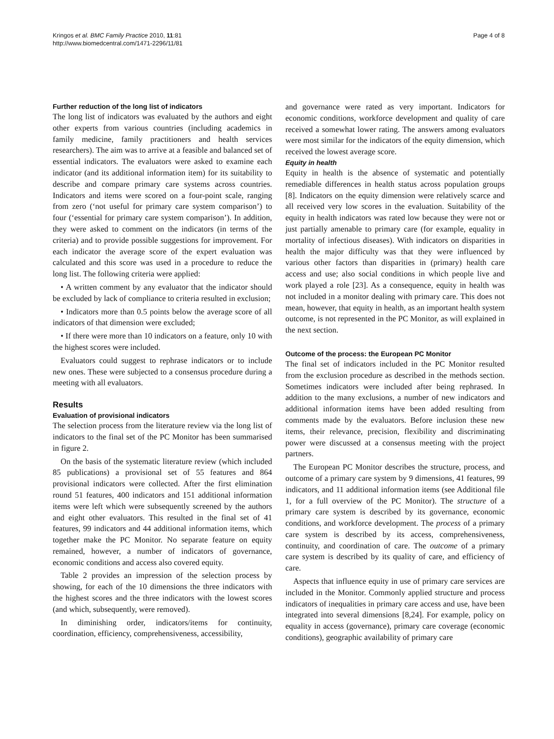Kringos et al. BMC Family Practice 2010, 11:81
http://www.biomedcentral.com/1471-2296/11/81
Page 4 of 8
Further reduction of the long list of indicators
The long list of indicators was evaluated by the authors and eight other experts from various countries (including academics in family medicine, family practitioners and health services researchers). The aim was to arrive at a feasible and balanced set of essential indicators. The evaluators were asked to examine each indicator (and its additional information item) for its suitability to describe and compare primary care systems across countries. Indicators and items were scored on a four-point scale, ranging from zero (‘not useful for primary care system comparison’) to four (‘essential for primary care system comparison’). In addition, they were asked to comment on the indicators (in terms of the criteria) and to provide possible suggestions for improvement. For each indicator the average score of the expert evaluation was calculated and this score was used in a procedure to reduce the long list. The following criteria were applied:
• A written comment by any evaluator that the indicator should be excluded by lack of compliance to criteria resulted in exclusion;
• Indicators more than 0.5 points below the average score of all indicators of that dimension were excluded;
• If there were more than 10 indicators on a feature, only 10 with the highest scores were included.
Evaluators could suggest to rephrase indicators or to include new ones. These were subjected to a consensus procedure during a meeting with all evaluators.
Results
Evaluation of provisional indicators
The selection process from the literature review via the long list of indicators to the final set of the PC Monitor has been summarised in figure 2.
On the basis of the systematic literature review (which included 85 publications) a provisional set of 55 features and 864 provisional indicators were collected. After the first elimination round 51 features, 400 indicators and 151 additional information items were left which were subsequently screened by the authors and eight other evaluators. This resulted in the final set of 41 features, 99 indicators and 44 additional information items, which together make the PC Monitor. No separate feature on equity remained, however, a number of indicators of governance, economic conditions and access also covered equity.
Table 2 provides an impression of the selection process by showing, for each of the 10 dimensions the three indicators with the highest scores and the three indicators with the lowest scores (and which, subsequently, were removed).
In diminishing order, indicators/items for continuity, coordination, efficiency, comprehensiveness, accessibility,
and governance were rated as very important. Indicators for economic conditions, workforce development and quality of care received a somewhat lower rating. The answers among evaluators were most similar for the indicators of the equity dimension, which received the lowest average score.
Equity in health
Equity in health is the absence of systematic and potentially remediable differences in health status across population groups [8]. Indicators on the equity dimension were relatively scarce and all received very low scores in the evaluation. Suitability of the equity in health indicators was rated low because they were not or just partially amenable to primary care (for example, equality in mortality of infectious diseases). With indicators on disparities in health the major difficulty was that they were influenced by various other factors than disparities in (primary) health care access and use; also social conditions in which people live and work played a role [23]. As a consequence, equity in health was not included in a monitor dealing with primary care. This does not mean, however, that equity in health, as an important health system outcome, is not represented in the PC Monitor, as will explained in the next section.
Outcome of the process: the European PC Monitor
The final set of indicators included in the PC Monitor resulted from the exclusion procedure as described in the methods section. Sometimes indicators were included after being rephrased. In addition to the many exclusions, a number of new indicators and additional information items have been added resulting from comments made by the evaluators. Before inclusion these new items, their relevance, precision, flexibility and discriminating power were discussed at a consensus meeting with the project partners.
The European PC Monitor describes the structure, process, and outcome of a primary care system by 9 dimensions, 41 features, 99 indicators, and 11 additional information items (see Additional file 1, for a full overview of the PC Monitor). The structure of a primary care system is described by its governance, economic conditions, and workforce development. The process of a primary care system is described by its access, comprehensiveness, continuity, and coordination of care. The outcome of a primary care system is described by its quality of care, and efficiency of care.
Aspects that influence equity in use of primary care services are included in the Monitor. Commonly applied structure and process indicators of inequalities in primary care access and use, have been integrated into several dimensions [8,24]. For example, policy on equality in access (governance), primary care coverage (economic conditions), geographic availability of primary care